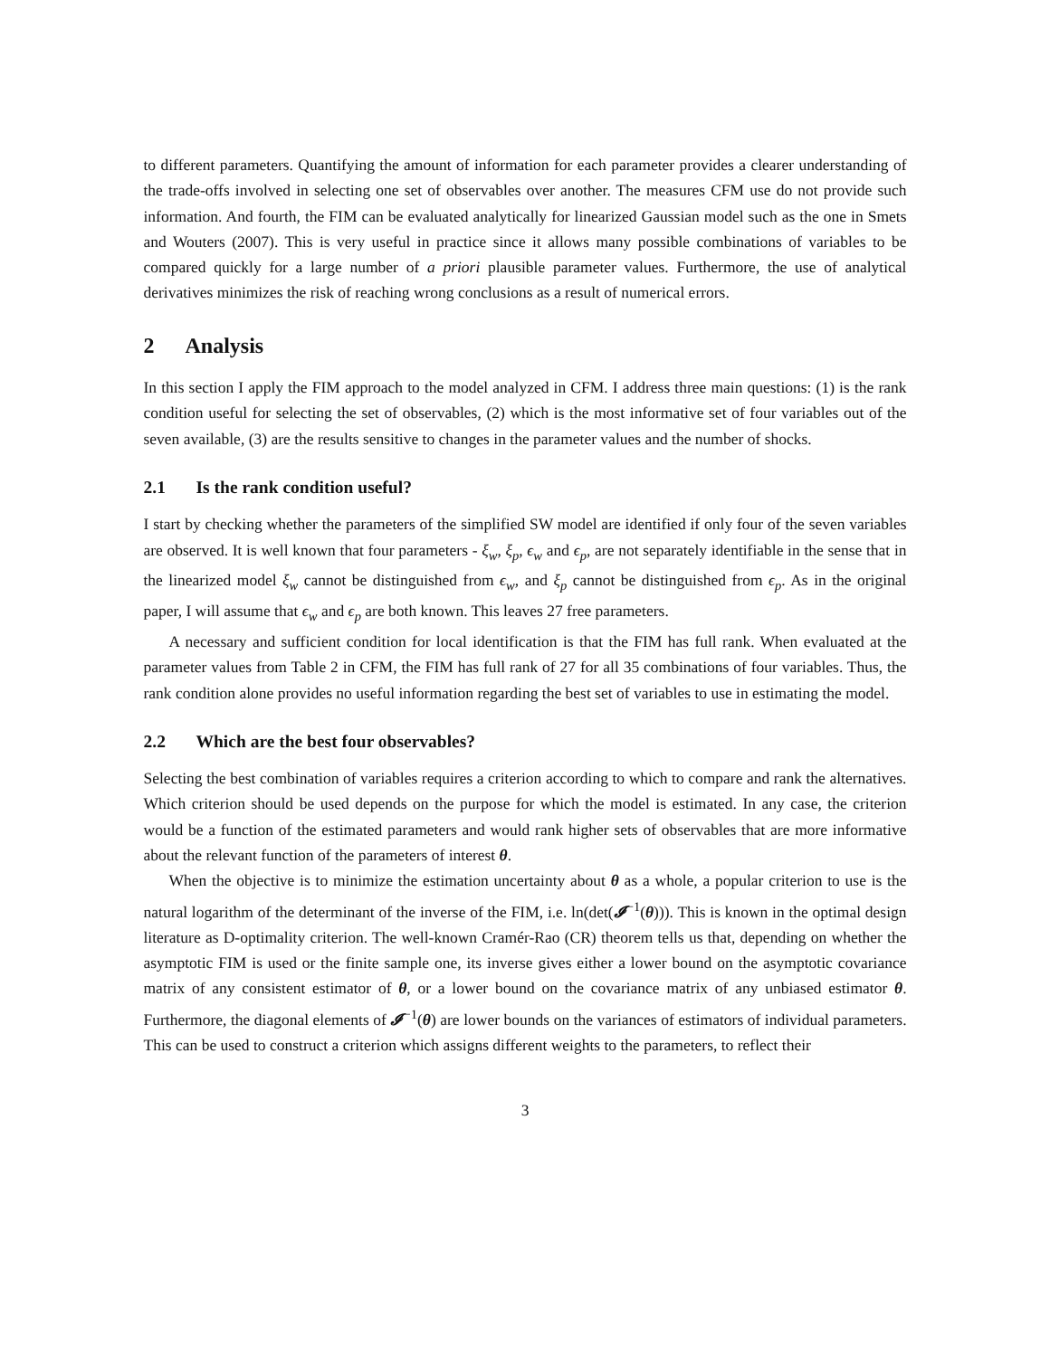to different parameters. Quantifying the amount of information for each parameter provides a clearer understanding of the trade-offs involved in selecting one set of observables over another. The measures CFM use do not provide such information. And fourth, the FIM can be evaluated analytically for linearized Gaussian model such as the one in Smets and Wouters (2007). This is very useful in practice since it allows many possible combinations of variables to be compared quickly for a large number of a priori plausible parameter values. Furthermore, the use of analytical derivatives minimizes the risk of reaching wrong conclusions as a result of numerical errors.
2 Analysis
In this section I apply the FIM approach to the model analyzed in CFM. I address three main questions: (1) is the rank condition useful for selecting the set of observables, (2) which is the most informative set of four variables out of the seven available, (3) are the results sensitive to changes in the parameter values and the number of shocks.
2.1 Is the rank condition useful?
I start by checking whether the parameters of the simplified SW model are identified if only four of the seven variables are observed. It is well known that four parameters - ξ<sub>w</sub>, ξ<sub>p</sub>, ϵ<sub>w</sub> and ϵ<sub>p</sub>, are not separately identifiable in the sense that in the linearized model ξ<sub>w</sub> cannot be distinguished from ϵ<sub>w</sub>, and ξ<sub>p</sub> cannot be distinguished from ϵ<sub>p</sub>. As in the original paper, I will assume that ϵ<sub>w</sub> and ϵ<sub>p</sub> are both known. This leaves 27 free parameters.
A necessary and sufficient condition for local identification is that the FIM has full rank. When evaluated at the parameter values from Table 2 in CFM, the FIM has full rank of 27 for all 35 combinations of four variables. Thus, the rank condition alone provides no useful information regarding the best set of variables to use in estimating the model.
2.2 Which are the best four observables?
Selecting the best combination of variables requires a criterion according to which to compare and rank the alternatives. Which criterion should be used depends on the purpose for which the model is estimated. In any case, the criterion would be a function of the estimated parameters and would rank higher sets of observables that are more informative about the relevant function of the parameters of interest θ.
When the objective is to minimize the estimation uncertainty about θ as a whole, a popular criterion to use is the natural logarithm of the determinant of the inverse of the FIM, i.e. ln(det(𝓘<sup>−1</sup>(θ))). This is known in the optimal design literature as D-optimality criterion. The well-known Cramér-Rao (CR) theorem tells us that, depending on whether the asymptotic FIM is used or the finite sample one, its inverse gives either a lower bound on the asymptotic covariance matrix of any consistent estimator of θ, or a lower bound on the covariance matrix of any unbiased estimator θ. Furthermore, the diagonal elements of 𝓘<sup>−1</sup>(θ) are lower bounds on the variances of estimators of individual parameters. This can be used to construct a criterion which assigns different weights to the parameters, to reflect their
3